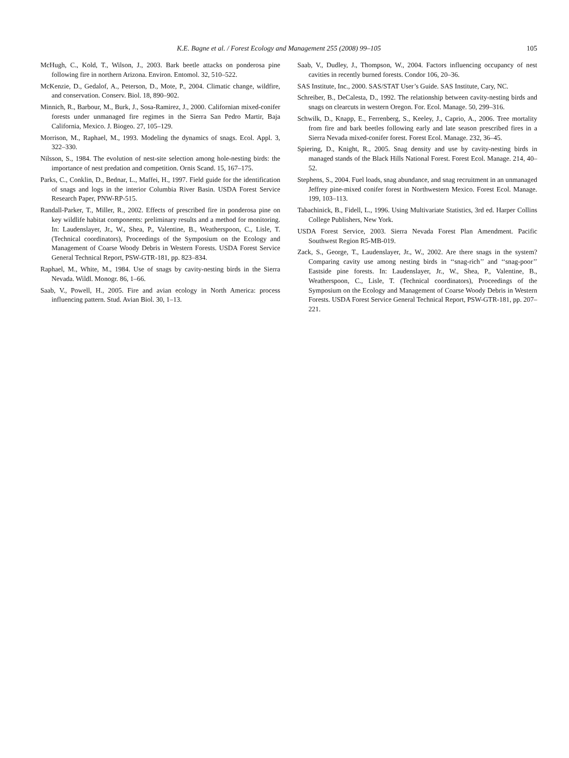K.E. Bagne et al. / Forest Ecology and Management 255 (2008) 99–105 105
McHugh, C., Kold, T., Wilson, J., 2003. Bark beetle attacks on ponderosa pine following fire in northern Arizona. Environ. Entomol. 32, 510–522.
McKenzie, D., Gedalof, A., Peterson, D., Mote, P., 2004. Climatic change, wildfire, and conservation. Conserv. Biol. 18, 890–902.
Minnich, R., Barbour, M., Burk, J., Sosa-Ramirez, J., 2000. Californian mixed-conifer forests under unmanaged fire regimes in the Sierra San Pedro Martir, Baja California, Mexico. J. Biogeo. 27, 105–129.
Morrison, M., Raphael, M., 1993. Modeling the dynamics of snags. Ecol. Appl. 3, 322–330.
Nilsson, S., 1984. The evolution of nest-site selection among hole-nesting birds: the importance of nest predation and competition. Ornis Scand. 15, 167–175.
Parks, C., Conklin, D., Bednar, L., Maffei, H., 1997. Field guide for the identification of snags and logs in the interior Columbia River Basin. USDA Forest Service Research Paper, PNW-RP-515.
Randall-Parker, T., Miller, R., 2002. Effects of prescribed fire in ponderosa pine on key wildlife habitat components: preliminary results and a method for monitoring. In: Laudenslayer, Jr., W., Shea, P., Valentine, B., Weatherspoon, C., Lisle, T. (Technical coordinators), Proceedings of the Symposium on the Ecology and Management of Coarse Woody Debris in Western Forests. USDA Forest Service General Technical Report, PSW-GTR-181, pp. 823–834.
Raphael, M., White, M., 1984. Use of snags by cavity-nesting birds in the Sierra Nevada. Wildl. Monogr. 86, 1–66.
Saab, V., Powell, H., 2005. Fire and avian ecology in North America: process influencing pattern. Stud. Avian Biol. 30, 1–13.
Saab, V., Dudley, J., Thompson, W., 2004. Factors influencing occupancy of nest cavities in recently burned forests. Condor 106, 20–36.
SAS Institute, Inc., 2000. SAS/STAT User’s Guide. SAS Institute, Cary, NC.
Schreiber, B., DeCalesta, D., 1992. The relationship between cavity-nesting birds and snags on clearcuts in western Oregon. For. Ecol. Manage. 50, 299–316.
Schwilk, D., Knapp, E., Ferrenberg, S., Keeley, J., Caprio, A., 2006. Tree mortality from fire and bark beetles following early and late season prescribed fires in a Sierra Nevada mixed-conifer forest. Forest Ecol. Manage. 232, 36–45.
Spiering, D., Knight, R., 2005. Snag density and use by cavity-nesting birds in managed stands of the Black Hills National Forest. Forest Ecol. Manage. 214, 40–52.
Stephens, S., 2004. Fuel loads, snag abundance, and snag recruitment in an unmanaged Jeffrey pine-mixed conifer forest in Northwestern Mexico. Forest Ecol. Manage. 199, 103–113.
Tabachinick, B., Fidell, L., 1996. Using Multivariate Statistics, 3rd ed. Harper Collins College Publishers, New York.
USDA Forest Service, 2003. Sierra Nevada Forest Plan Amendment. Pacific Southwest Region R5-MB-019.
Zack, S., George, T., Laudenslayer, Jr., W., 2002. Are there snags in the system? Comparing cavity use among nesting birds in ‘‘snag-rich’’ and ‘‘snag-poor’’ Eastside pine forests. In: Laudenslayer, Jr., W., Shea, P., Valentine, B., Weatherspoon, C., Lisle, T. (Technical coordinators), Proceedings of the Symposium on the Ecology and Management of Coarse Woody Debris in Western Forests. USDA Forest Service General Technical Report, PSW-GTR-181, pp. 207–221.